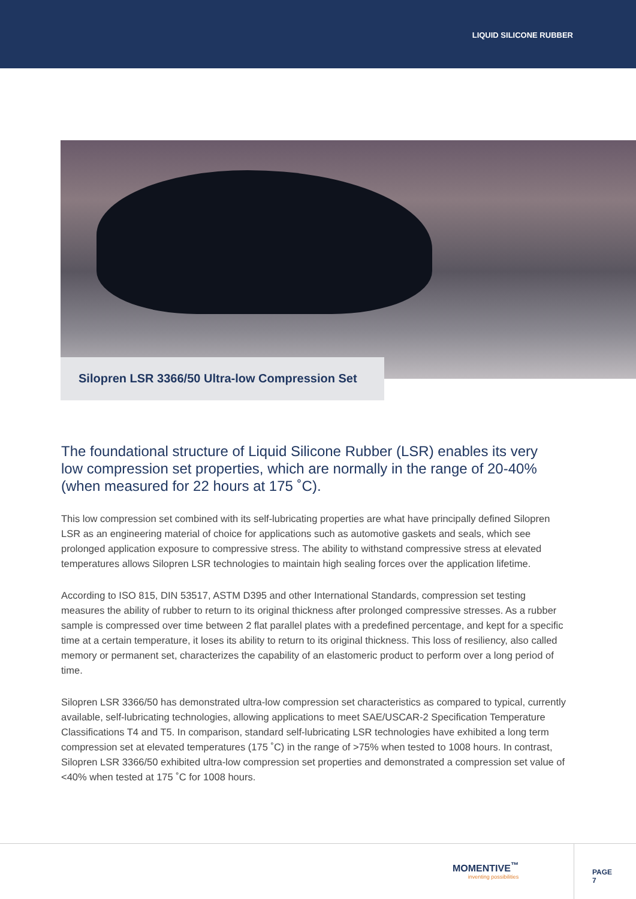LIQUID SILICONE RUBBER
Silopren LSR 3366/50 Ultra-low Compression Set
The foundational structure of Liquid Silicone Rubber (LSR) enables its very low compression set properties, which are normally in the range of 20-40% (when measured for 22 hours at 175 ˚C).
This low compression set combined with its self-lubricating properties are what have principally defined Silopren LSR as an engineering material of choice for applications such as automotive gaskets and seals, which see prolonged application exposure to compressive stress. The ability to withstand compressive stress at elevated temperatures allows Silopren LSR technologies to maintain high sealing forces over the application lifetime.
According to ISO 815, DIN 53517, ASTM D395 and other International Standards, compression set testing measures the ability of rubber to return to its original thickness after prolonged compressive stresses. As a rubber sample is compressed over time between 2 flat parallel plates with a predefined percentage, and kept for a specific time at a certain temperature, it loses its ability to return to its original thickness. This loss of resiliency, also called memory or permanent set, characterizes the capability of an elastomeric product to perform over a long period of time.
Silopren LSR 3366/50 has demonstrated ultra-low compression set characteristics as compared to typical, currently available, self-lubricating technologies, allowing applications to meet SAE/USCAR-2 Specification Temperature Classifications T4 and T5. In comparison, standard self-lubricating LSR technologies have exhibited a long term compression set at elevated temperatures (175 ˚C) in the range of >75% when tested to 1008 hours. In contrast, Silopren LSR 3366/50 exhibited ultra-low compression set properties and demonstrated a compression set value of <40% when tested at 175 ˚C for 1008 hours.
MOMENTIVE<sup>™</sup>
inventing possibilities
PAGE 7